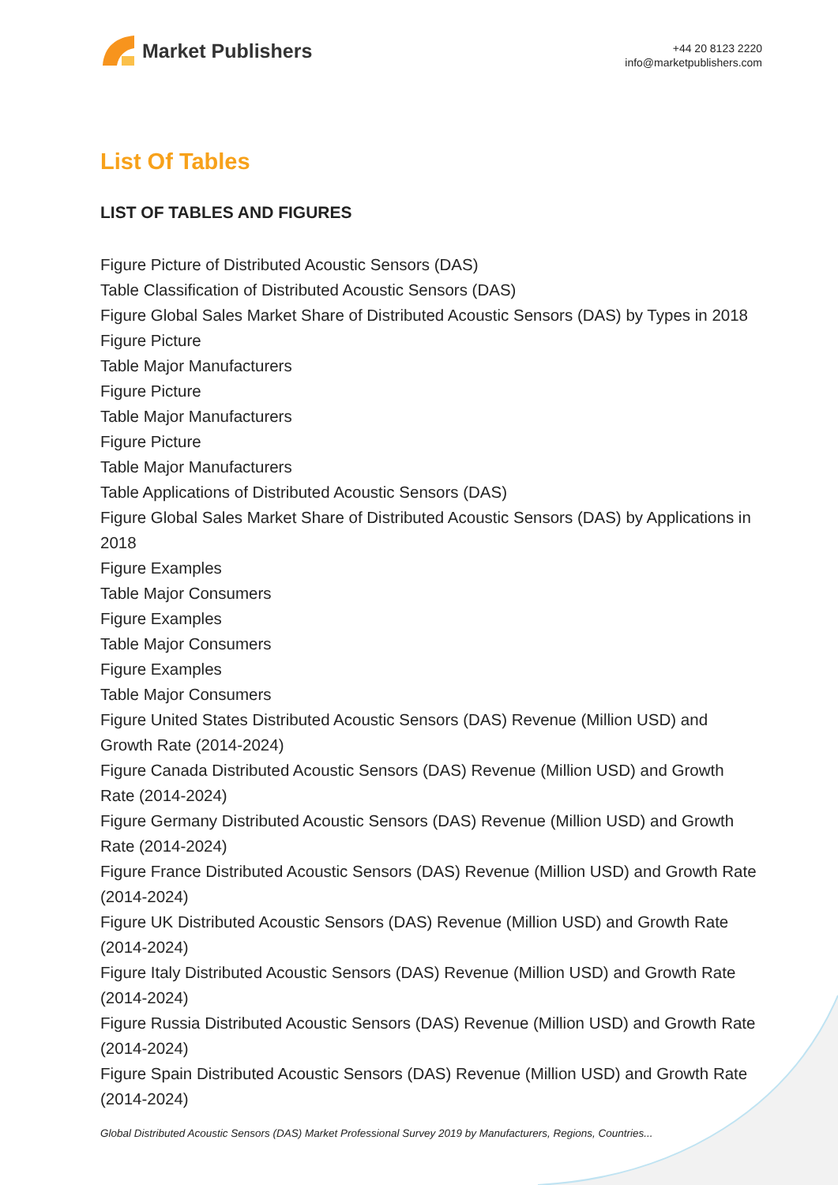Market Publishers
+44 20 8123 2220
info@marketpublishers.com
List Of Tables
LIST OF TABLES AND FIGURES
Figure Picture of Distributed Acoustic Sensors (DAS)
Table Classification of Distributed Acoustic Sensors (DAS)
Figure Global Sales Market Share of Distributed Acoustic Sensors (DAS) by Types in 2018
Figure Picture
Table Major Manufacturers
Figure Picture
Table Major Manufacturers
Figure Picture
Table Major Manufacturers
Table Applications of Distributed Acoustic Sensors (DAS)
Figure Global Sales Market Share of Distributed Acoustic Sensors (DAS) by Applications in 2018
Figure Examples
Table Major Consumers
Figure Examples
Table Major Consumers
Figure Examples
Table Major Consumers
Figure United States Distributed Acoustic Sensors (DAS) Revenue (Million USD) and Growth Rate (2014-2024)
Figure Canada Distributed Acoustic Sensors (DAS) Revenue (Million USD) and Growth Rate (2014-2024)
Figure Germany Distributed Acoustic Sensors (DAS) Revenue (Million USD) and Growth Rate (2014-2024)
Figure France Distributed Acoustic Sensors (DAS) Revenue (Million USD) and Growth Rate (2014-2024)
Figure UK Distributed Acoustic Sensors (DAS) Revenue (Million USD) and Growth Rate (2014-2024)
Figure Italy Distributed Acoustic Sensors (DAS) Revenue (Million USD) and Growth Rate (2014-2024)
Figure Russia Distributed Acoustic Sensors (DAS) Revenue (Million USD) and Growth Rate (2014-2024)
Figure Spain Distributed Acoustic Sensors (DAS) Revenue (Million USD) and Growth Rate (2014-2024)
Global Distributed Acoustic Sensors (DAS) Market Professional Survey 2019 by Manufacturers, Regions, Countries...